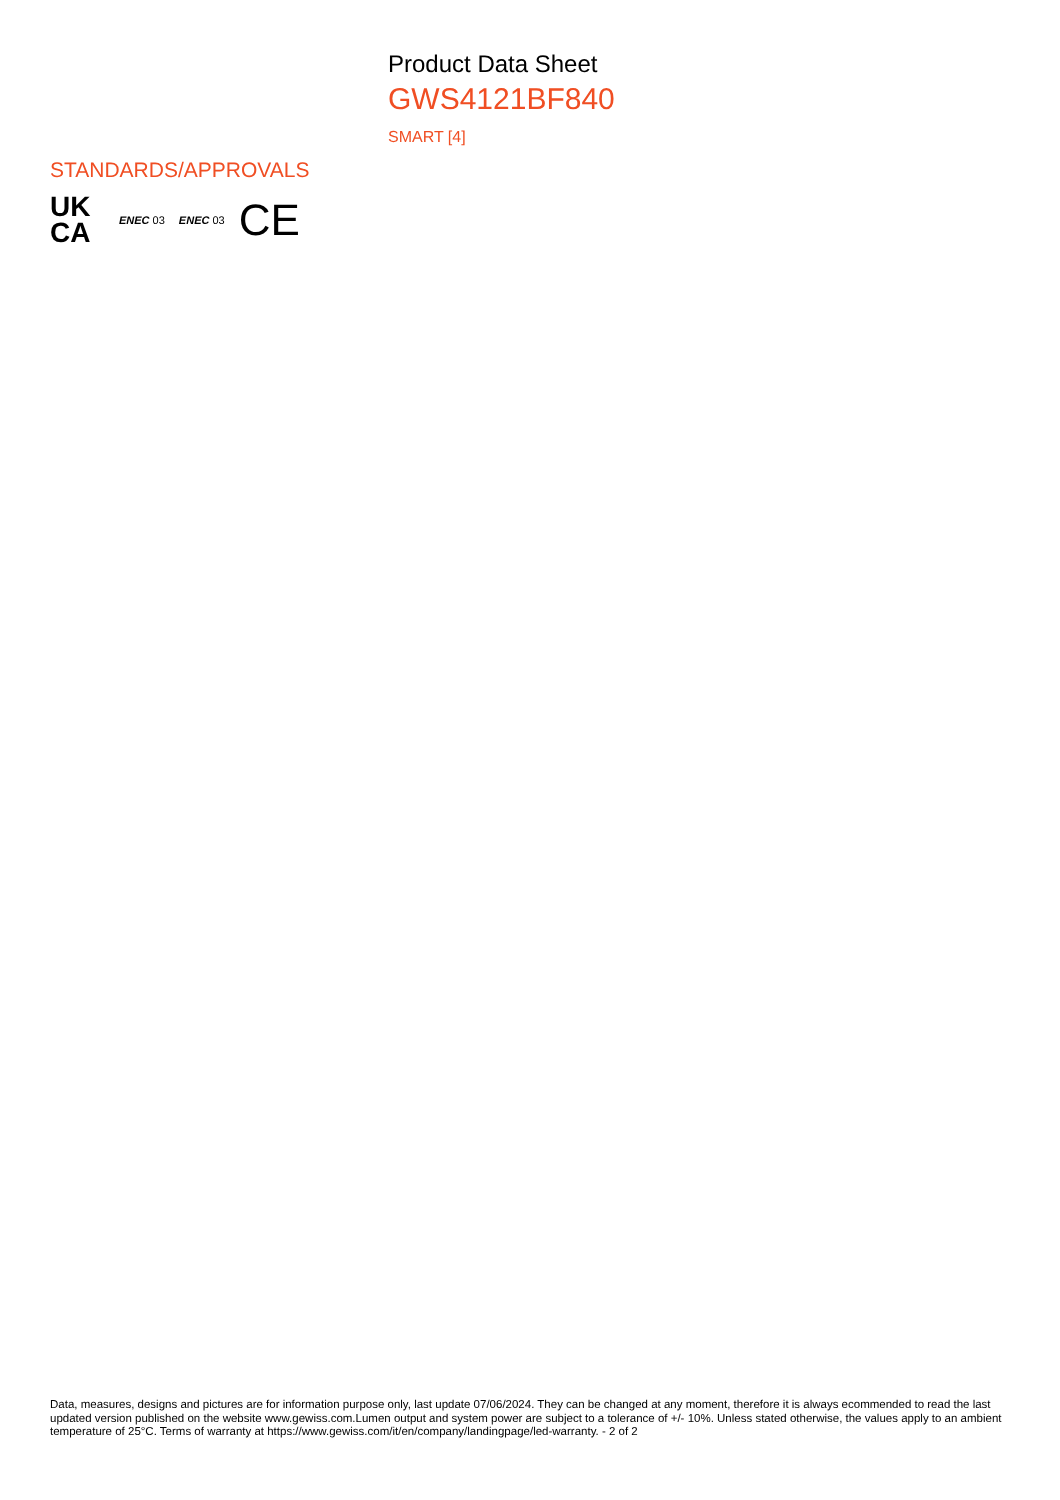Product Data Sheet
GWS4121BF840
SMART [4]
STANDARDS/APPROVALS
UK
CA
ENEC 03 ENEC 03
CE
Data, measures, designs and pictures are for information purpose only, last update 07/06/2024. They can be changed at any moment, therefore it is always ecommended to read the last updated version published on the website www.gewiss.com.Lumen output and system power are subject to a tolerance of +/- 10%. Unless stated otherwise, the values apply to an ambient temperature of 25°C. Terms of warranty at https://www.gewiss.com/it/en/company/landingpage/led-warranty. - 2 of 2